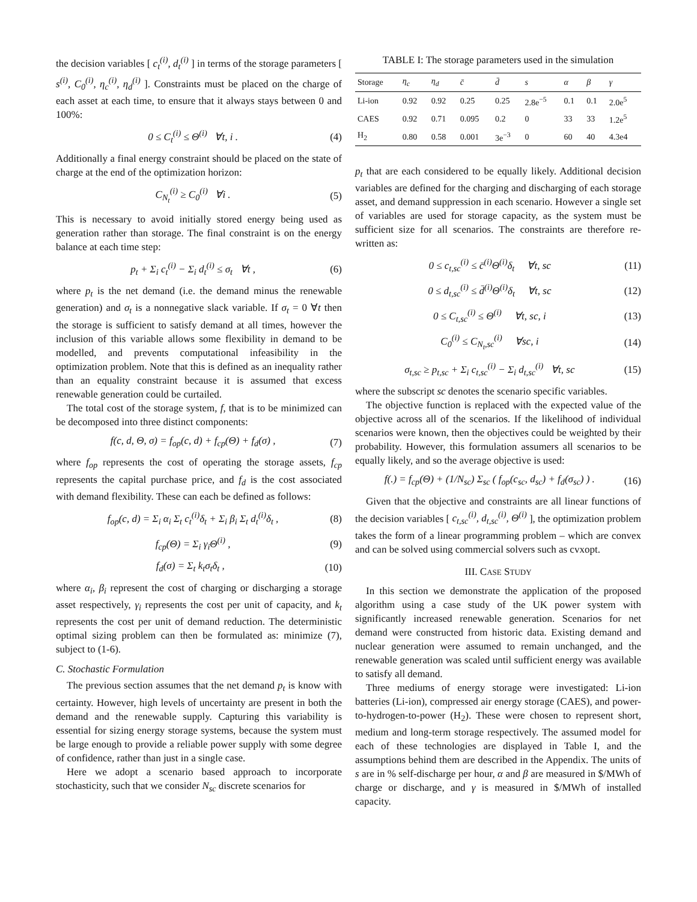the decision variables [ c<sub>t</sub><sup>(i)</sup>, d<sub>t</sub><sup>(i)</sup> ] in terms of the storage parameters [ s<sup>(i)</sup>, C<sub>0</sub><sup>(i)</sup>, η<sub>c</sub><sup>(i)</sup>, η<sub>d</sub><sup>(i)</sup> ]. Constraints must be placed on the charge of each asset at each time, to ensure that it always stays between 0 and 100%:
0 ≤ C<sub>t</sub><sup>(i)</sup> ≤ Θ<sup>(i)</sup> ∀t, i . (4)
Additionally a final energy constraint should be placed on the state of charge at the end of the optimization horizon:
C<sub>N<sub>t</sub></sub><sup>(i)</sup> ≥ C<sub>0</sub><sup>(i)</sup> ∀i . (5)
This is necessary to avoid initially stored energy being used as generation rather than storage. The final constraint is on the energy balance at each time step:
p<sub>t</sub> + Σ<sub>i</sub> c<sub>t</sub><sup>(i)</sup> − Σ<sub>i</sub> d<sub>t</sub><sup>(i)</sup> ≤ σ<sub>t</sub> ∀t , (6)
where p<sub>t</sub> is the net demand (i.e. the demand minus the renewable generation) and σ<sub>t</sub> is a nonnegative slack variable. If σ<sub>t</sub> = 0 ∀t then the storage is sufficient to satisfy demand at all times, however the inclusion of this variable allows some flexibility in demand to be modelled, and prevents computational infeasibility in the optimization problem. Note that this is defined as an inequality rather than an equality constraint because it is assumed that excess renewable generation could be curtailed.
The total cost of the storage system, f, that is to be minimized can be decomposed into three distinct components:
f(c, d, Θ, σ) = f<sub>op</sub>(c, d) + f<sub>cp</sub>(Θ) + f<sub>d</sub>(σ) , (7)
where f<sub>op</sub> represents the cost of operating the storage assets, f<sub>cp</sub> represents the capital purchase price, and f<sub>d</sub> is the cost associated with demand flexibility. These can each be defined as follows:
f<sub>op</sub>(c, d) = Σ<sub>i</sub> α<sub>i</sub> Σ<sub>t</sub> c<sub>t</sub><sup>(i)</sup>δ<sub>t</sub> + Σ<sub>i</sub> β<sub>i</sub> Σ<sub>t</sub> d<sub>t</sub><sup>(i)</sup>δ<sub>t</sub> , (8)
f<sub>cp</sub>(Θ) = Σ<sub>i</sub> γ<sub>i</sub>Θ<sup>(i)</sup> , (9)
f<sub>d</sub>(σ) = Σ<sub>t</sub> k<sub>t</sub>σ<sub>t</sub>δ<sub>t</sub> , (10)
where α<sub>i</sub>, β<sub>i</sub> represent the cost of charging or discharging a storage asset respectively, γ<sub>i</sub> represents the cost per unit of capacity, and k<sub>t</sub> represents the cost per unit of demand reduction. The deterministic optimal sizing problem can then be formulated as: minimize (7), subject to (1-6).
C. Stochastic Formulation
The previous section assumes that the net demand p<sub>t</sub> is know with certainty. However, high levels of uncertainty are present in both the demand and the renewable supply. Capturing this variability is essential for sizing energy storage systems, because the system must be large enough to provide a reliable power supply with some degree of confidence, rather than just in a single case.
Here we adopt a scenario based approach to incorporate stochasticity, such that we consider N<sub>sc</sub> discrete scenarios for
TABLE I: The storage parameters used in the simulation
| Storage | η<sub>c</sub> | η<sub>d</sub> | c̄ | d̄ | s | α | β | γ |
| --- | --- | --- | --- | --- | --- | --- | --- | --- |
| Li-ion | 0.92 | 0.92 | 0.25 | 0.25 | 2.8e<sup>−5</sup> | 0.1 | 0.1 | 2.0e<sup>5</sup> |
| CAES | 0.92 | 0.71 | 0.095 | 0.2 | 0 | 33 | 33 | 1.2e<sup>5</sup> |
| H<sub>2</sub> | 0.80 | 0.58 | 0.001 | 3e<sup>−3</sup> | 0 | 60 | 40 | 4.3e4 |
p<sub>t</sub> that are each considered to be equally likely. Additional decision variables are defined for the charging and discharging of each storage asset, and demand suppression in each scenario. However a single set of variables are used for storage capacity, as the system must be sufficient size for all scenarios. The constraints are therefore re-written as:
0 ≤ c<sub>t,sc</sub><sup>(i)</sup> ≤ c̄<sup>(i)</sup>Θ<sup>(i)</sup>δ<sub>t</sub> ∀t, sc (11)
0 ≤ d<sub>t,sc</sub><sup>(i)</sup> ≤ d̄<sup>(i)</sup>Θ<sup>(i)</sup>δ<sub>t</sub> ∀t, sc (12)
0 ≤ C<sub>t,sc</sub><sup>(i)</sup> ≤ Θ<sup>(i)</sup> ∀t, sc, i (13)
C<sub>0</sub><sup>(i)</sup> ≤ C<sub>N<sub>t</sub>,sc</sub><sup>(i)</sup> ∀sc, i (14)
σ<sub>t,sc</sub> ≥ p<sub>t,sc</sub> + Σ<sub>i</sub> c<sub>t,sc</sub><sup>(i)</sup> − Σ<sub>i</sub> d<sub>t,sc</sub><sup>(i)</sup> ∀t, sc (15)
where the subscript sc denotes the scenario specific variables.
The objective function is replaced with the expected value of the objective across all of the scenarios. If the likelihood of individual scenarios were known, then the objectives could be weighted by their probability. However, this formulation assumers all scenarios to be equally likely, and so the average objective is used:
f(.) = f<sub>cp</sub>(Θ) + (1/N<sub>sc</sub>) Σ<sub>sc</sub> ( f<sub>op</sub>(c<sub>sc</sub>, d<sub>sc</sub>) + f<sub>d</sub>(σ<sub>sc</sub>) ) . (16)
Given that the objective and constraints are all linear functions of the decision variables [ c<sub>t,sc</sub><sup>(i)</sup>, d<sub>t,sc</sub><sup>(i)</sup>, Θ<sup>(i)</sup> ], the optimization problem takes the form of a linear programming problem – which are convex and can be solved using commercial solvers such as cvxopt.
III. CASE STUDY
In this section we demonstrate the application of the proposed algorithm using a case study of the UK power system with significantly increased renewable generation. Scenarios for net demand were constructed from historic data. Existing demand and nuclear generation were assumed to remain unchanged, and the renewable generation was scaled until sufficient energy was available to satisfy all demand.
Three mediums of energy storage were investigated: Li-ion batteries (Li-ion), compressed air energy storage (CAES), and power-to-hydrogen-to-power (H<sub>2</sub>). These were chosen to represent short, medium and long-term storage respectively. The assumed model for each of these technologies are displayed in Table I, and the assumptions behind them are described in the Appendix. The units of s are in % self-discharge per hour, α and β are measured in $/MWh of charge or discharge, and γ is measured in $/MWh of installed capacity.